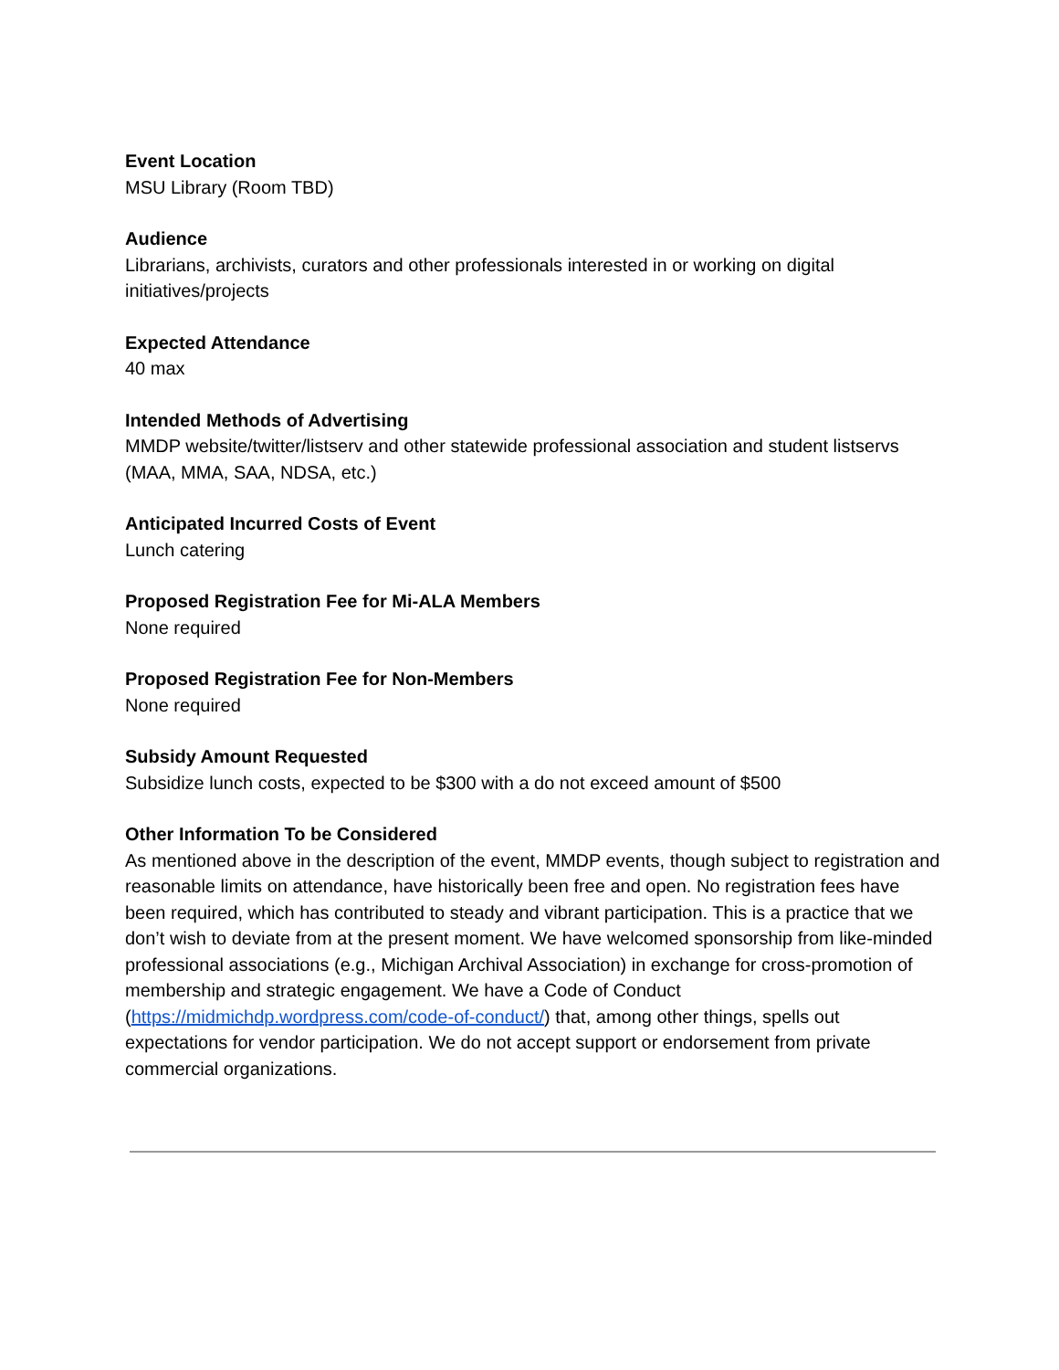Event Location
MSU Library (Room TBD)
Audience
Librarians, archivists, curators and other professionals interested in or working on digital initiatives/projects
Expected Attendance
40 max
Intended Methods of Advertising
MMDP website/twitter/listserv and other statewide professional association and student listservs (MAA, MMA, SAA, NDSA, etc.)
Anticipated Incurred Costs of Event
Lunch catering
Proposed Registration Fee for Mi-ALA Members
None required
Proposed Registration Fee for Non-Members
None required
Subsidy Amount Requested
Subsidize lunch costs, expected to be $300 with a do not exceed amount of $500
Other Information To be Considered
As mentioned above in the description of the event, MMDP events, though subject to registration and reasonable limits on attendance, have historically been free and open. No registration fees have been required, which has contributed to steady and vibrant participation. This is a practice that we don’t wish to deviate from at the present moment. We have welcomed sponsorship from like-minded professional associations (e.g., Michigan Archival Association) in exchange for cross-promotion of membership and strategic engagement. We have a Code of Conduct (https://midmichdp.wordpress.com/code-of-conduct/) that, among other things, spells out expectations for vendor participation. We do not accept support or endorsement from private commercial organizations.